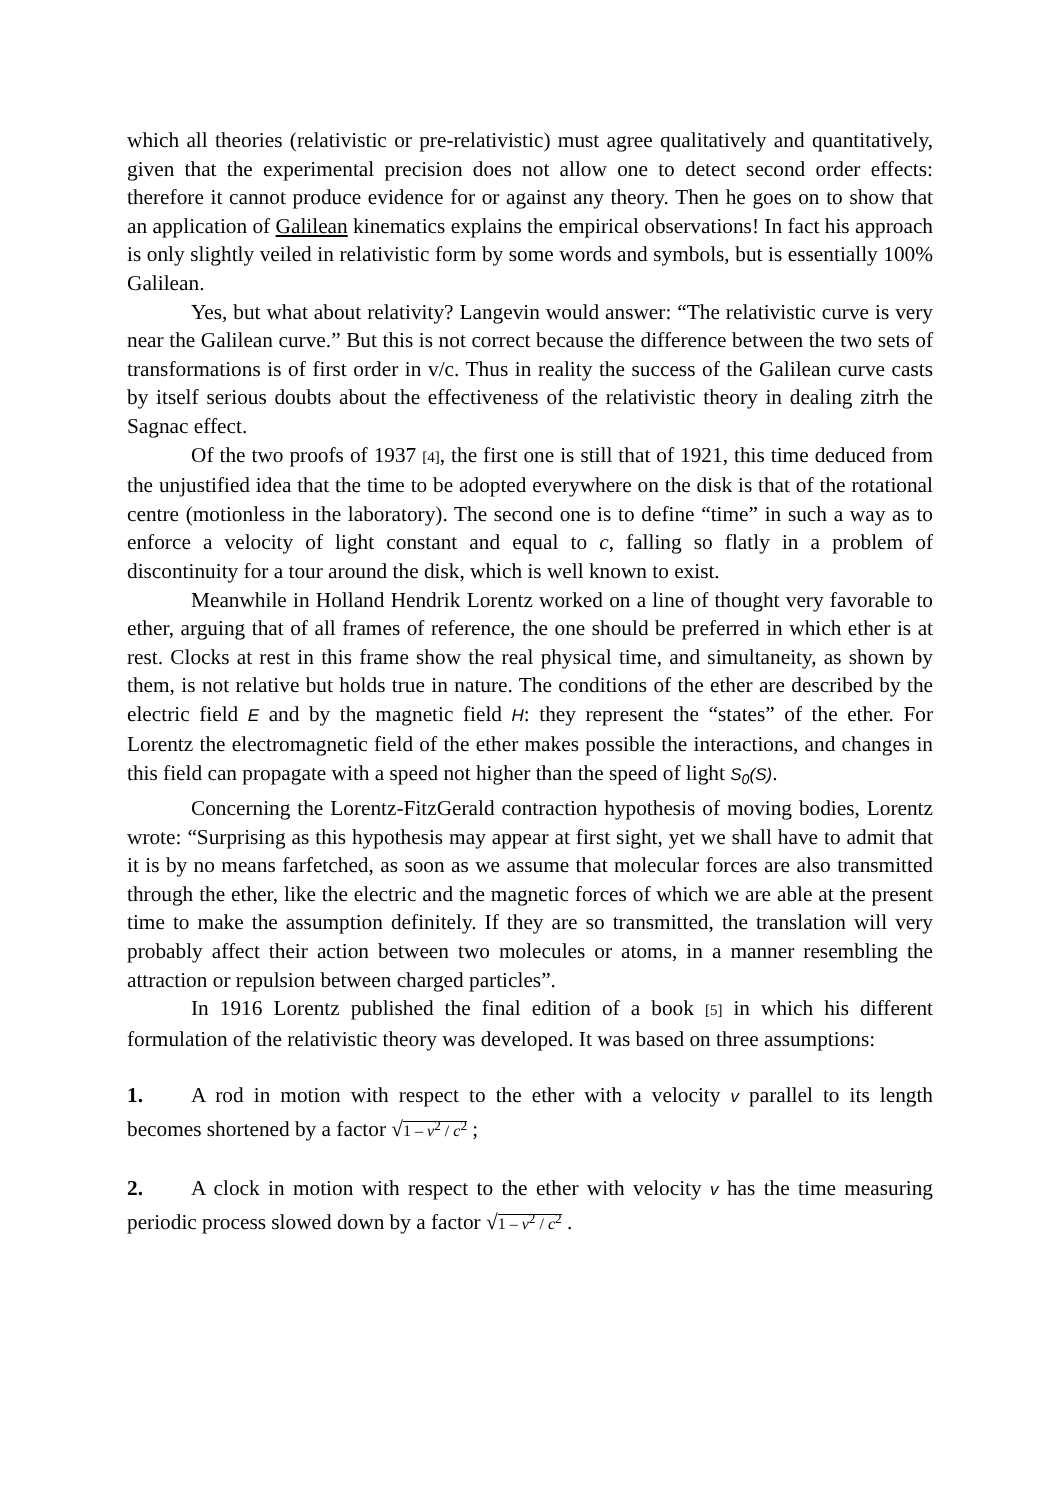which all theories (relativistic or pre-relativistic) must agree qualitatively and quantitatively, given that the experimental precision does not allow one to detect second order effects: therefore it cannot produce evidence for or against any theory. Then he goes on to show that an application of Galilean kinematics explains the empirical observations! In fact his approach is only slightly veiled in relativistic form by some words and symbols, but is essentially 100% Galilean.
Yes, but what about relativity? Langevin would answer: “The relativistic curve is very near the Galilean curve.” But this is not correct because the difference between the two sets of transformations is of first order in v/c. Thus in reality the success of the Galilean curve casts by itself serious doubts about the effectiveness of the relativistic theory in dealing zitrh the Sagnac effect.
Of the two proofs of 1937 [4], the first one is still that of 1921, this time deduced from the unjustified idea that the time to be adopted everywhere on the disk is that of the rotational centre (motionless in the laboratory). The second one is to define “time” in such a way as to enforce a velocity of light constant and equal to c, falling so flatly in a problem of discontinuity for a tour around the disk, which is well known to exist.
Meanwhile in Holland Hendrik Lorentz worked on a line of thought very favorable to ether, arguing that of all frames of reference, the one should be preferred in which ether is at rest. Clocks at rest in this frame show the real physical time, and simultaneity, as shown by them, is not relative but holds true in nature. The conditions of the ether are described by the electric field E and by the magnetic field H: they represent the “states” of the ether. For Lorentz the electromagnetic field of the ether makes possible the interactions, and changes in this field can propagate with a speed not higher than the speed of light S<sub>0</sub>(S).
Concerning the Lorentz-FitzGerald contraction hypothesis of moving bodies, Lorentz wrote: “Surprising as this hypothesis may appear at first sight, yet we shall have to admit that it is by no means farfetched, as soon as we assume that molecular forces are also transmitted through the ether, like the electric and the magnetic forces of which we are able at the present time to make the assumption definitely. If they are so transmitted, the translation will very probably affect their action between two molecules or atoms, in a manner resembling the attraction or repulsion between charged particles”.
In 1916 Lorentz published the final edition of a book [5] in which his different formulation of the relativistic theory was developed. It was based on three assumptions:
1. A rod in motion with respect to the ether with a velocity v parallel to its length becomes shortened by a factor √1 – v<sup>2</sup> / c<sup>2</sup> ;
2. A clock in motion with respect to the ether with velocity v has the time measuring periodic process slowed down by a factor √1 – v<sup>2</sup> / c<sup>2</sup> .